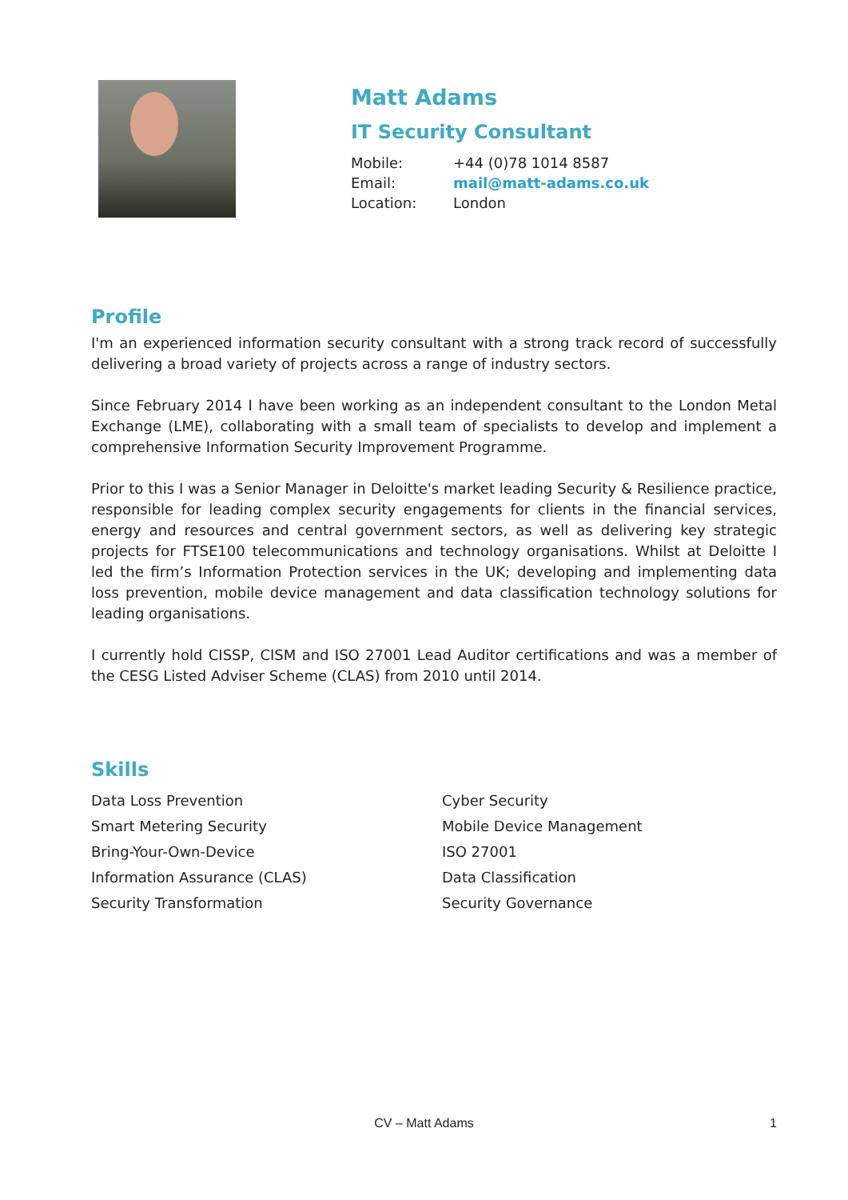Matt Adams
IT Security Consultant
Mobile: +44 (0)78 1014 8587
Email: mail@matt-adams.co.uk
Location: London
Profile
I'm an experienced information security consultant with a strong track record of successfully delivering a broad variety of projects across a range of industry sectors.
Since February 2014 I have been working as an independent consultant to the London Metal Exchange (LME), collaborating with a small team of specialists to develop and implement a comprehensive Information Security Improvement Programme.
Prior to this I was a Senior Manager in Deloitte's market leading Security & Resilience practice, responsible for leading complex security engagements for clients in the financial services, energy and resources and central government sectors, as well as delivering key strategic projects for FTSE100 telecommunications and technology organisations. Whilst at Deloitte I led the firm’s Information Protection services in the UK; developing and implementing data loss prevention, mobile device management and data classification technology solutions for leading organisations.
I currently hold CISSP, CISM and ISO 27001 Lead Auditor certifications and was a member of the CESG Listed Adviser Scheme (CLAS) from 2010 until 2014.
Skills
Data Loss Prevention
Cyber Security
Smart Metering Security
Mobile Device Management
Bring-Your-Own-Device
ISO 27001
Information Assurance (CLAS)
Data Classification
Security Transformation
Security Governance
CV – Matt Adams
1